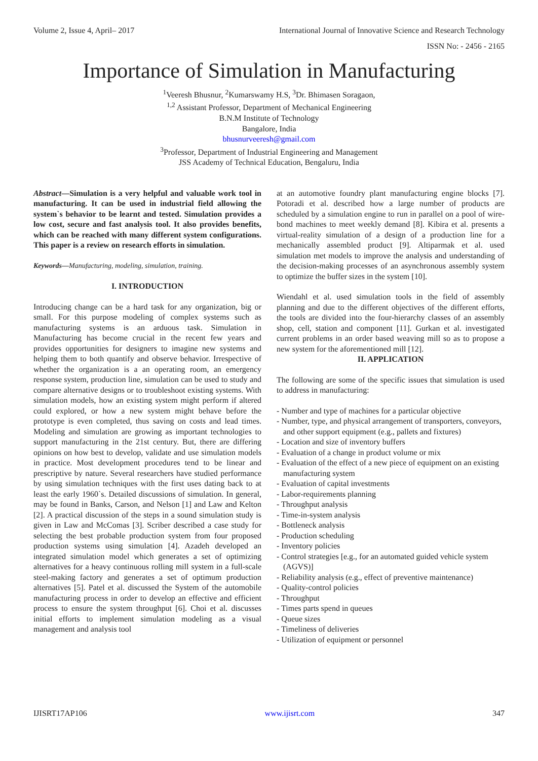Volume 2, Issue 4, April– 2017 International Journal of Innovative Science and Research Technology
ISSN No: - 2456 - 2165
Importance of Simulation in Manufacturing
<sup>1</sup> Veeresh Bhusnur, <sup>2</sup>Kumarswamy H.S, <sup>3</sup>Dr. Bhimasen Soragaon,
<sup>1,2</sup> Assistant Professor, Department of Mechanical Engineering
B.N.M Institute of Technology
Bangalore, India
bhusnurveeresh@gmail.com
<sup>3</sup> Professor, Department of Industrial Engineering and Management
JSS Academy of Technical Education, Bengaluru, India
Abstract—Simulation is a very helpful and valuable work tool in manufacturing. It can be used in industrial field allowing the system`s behavior to be learnt and tested. Simulation provides a low cost, secure and fast analysis tool. It also provides benefits, which can be reached with many different system configurations. This paper is a review on research efforts in simulation.
Keywords—Manufacturing, modeling, simulation, training.
I. INTRODUCTION
Introducing change can be a hard task for any organization, big or small. For this purpose modeling of complex systems such as manufacturing systems is an arduous task. Simulation in Manufacturing has become crucial in the recent few years and provides opportunities for designers to imagine new systems and helping them to both quantify and observe behavior. Irrespective of whether the organization is a an operating room, an emergency response system, production line, simulation can be used to study and compare alternative designs or to troubleshoot existing systems. With simulation models, how an existing system might perform if altered could explored, or how a new system might behave before the prototype is even completed, thus saving on costs and lead times. Modeling and simulation are growing as important technologies to support manufacturing in the 21st century. But, there are differing opinions on how best to develop, validate and use simulation models in practice. Most development procedures tend to be linear and prescriptive by nature. Several researchers have studied performance by using simulation techniques with the first uses dating back to at least the early 1960`s. Detailed discussions of simulation. In general, may be found in Banks, Carson, and Nelson [1] and Law and Kelton [2]. A practical discussion of the steps in a sound simulation study is given in Law and McComas [3]. Scriber described a case study for selecting the best probable production system from four proposed production systems using simulation [4]. Azadeh developed an integrated simulation model which generates a set of optimizing alternatives for a heavy continuous rolling mill system in a full-scale steel-making factory and generates a set of optimum production alternatives [5]. Patel et al. discussed the System of the automobile manufacturing process in order to develop an effective and efficient process to ensure the system throughput [6]. Choi et al. discusses initial efforts to implement simulation modeling as a visual management and analysis tool
at an automotive foundry plant manufacturing engine blocks [7]. Potoradi et al. described how a large number of products are scheduled by a simulation engine to run in parallel on a pool of wire-bond machines to meet weekly demand [8]. Kibira et al. presents a virtual-reality simulation of a design of a production line for a mechanically assembled product [9]. Altiparmak et al. used simulation met models to improve the analysis and understanding of the decision-making processes of an asynchronous assembly system to optimize the buffer sizes in the system [10].
Wiendahl et al. used simulation tools in the field of assembly planning and due to the different objectives of the different efforts, the tools are divided into the four-hierarchy classes of an assembly shop, cell, station and component [11]. Gurkan et al. investigated current problems in an order based weaving mill so as to propose a new system for the aforementioned mill [12].
II. APPLICATION
The following are some of the specific issues that simulation is used to address in manufacturing:
- Number and type of machines for a particular objective
- Number, type, and physical arrangement of transporters, conveyors, and other support equipment (e.g., pallets and fixtures)
- Location and size of inventory buffers
- Evaluation of a change in product volume or mix
- Evaluation of the effect of a new piece of equipment on an existing manufacturing system
- Evaluation of capital investments
- Labor-requirements planning
- Throughput analysis
- Time-in-system analysis
- Bottleneck analysis
- Production scheduling
- Inventory policies
- Control strategies [e.g., for an automated guided vehicle system (AGVS)]
- Reliability analysis (e.g., effect of preventive maintenance)
- Quality-control policies
- Throughput
- Times parts spend in queues
- Queue sizes
- Timeliness of deliveries
- Utilization of equipment or personnel
IJISRT17AP106 www.ijisrt.com 347